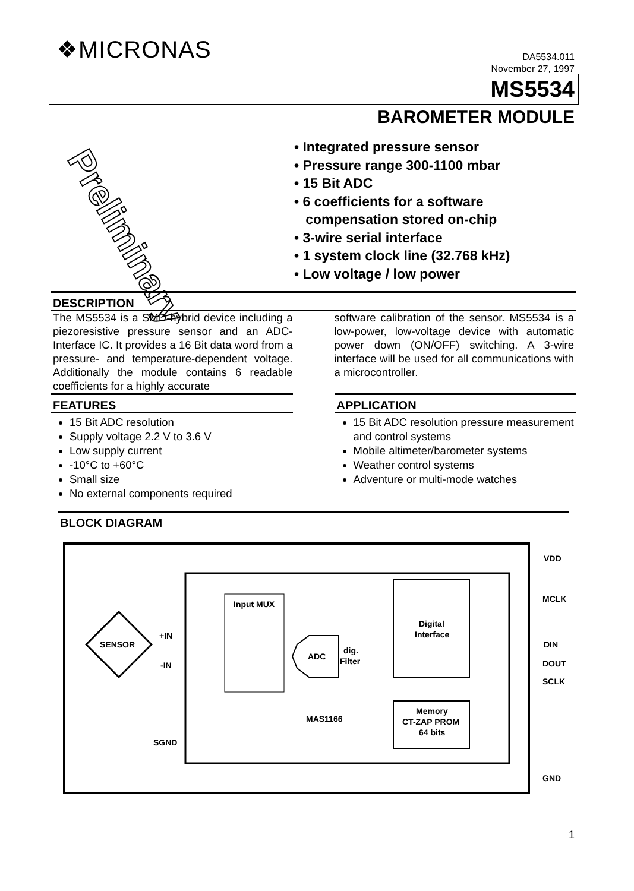❖MICRONAS
DA5534.011
November 27, 1997
MS5534
BAROMETER MODULE
Preliminary
• Integrated pressure sensor
• Pressure range 300-1100 mbar
• 15 Bit ADC
• 6 coefficients for a software
compensation stored on-chip
• 3-wire serial interface
• 1 system clock line (32.768 kHz)
• Low voltage / low power
DESCRIPTION
The MS5534 is a SMD-hybrid device including a piezoresistive pressure sensor and an ADC-Interface IC. It provides a 16 Bit data word from a pressure- and temperature-dependent voltage. Additionally the module contains 6 readable coefficients for a highly accurate
software calibration of the sensor. MS5534 is a low-power, low-voltage device with automatic power down (ON/OFF) switching. A 3-wire interface will be used for all communications with a microcontroller.
FEATURES
15 Bit ADC resolution
Supply voltage 2.2 V to 3.6 V
Low supply current
-10°C to +60°C
Small size
No external components required
APPLICATION
15 Bit ADC resolution pressure measurement and control systems
Mobile altimeter/barometer systems
Weather control systems
Adventure or multi-mode watches
BLOCK DIAGRAM
SENSOR
+IN
-IN
SGND
Input MUX
ADC
dig.
Filter
Digital
Interface
Memory
CT-ZAP PROM
64 bits
MAS1166
VDD
MCLK
DIN
DOUT
SCLK
GND
1